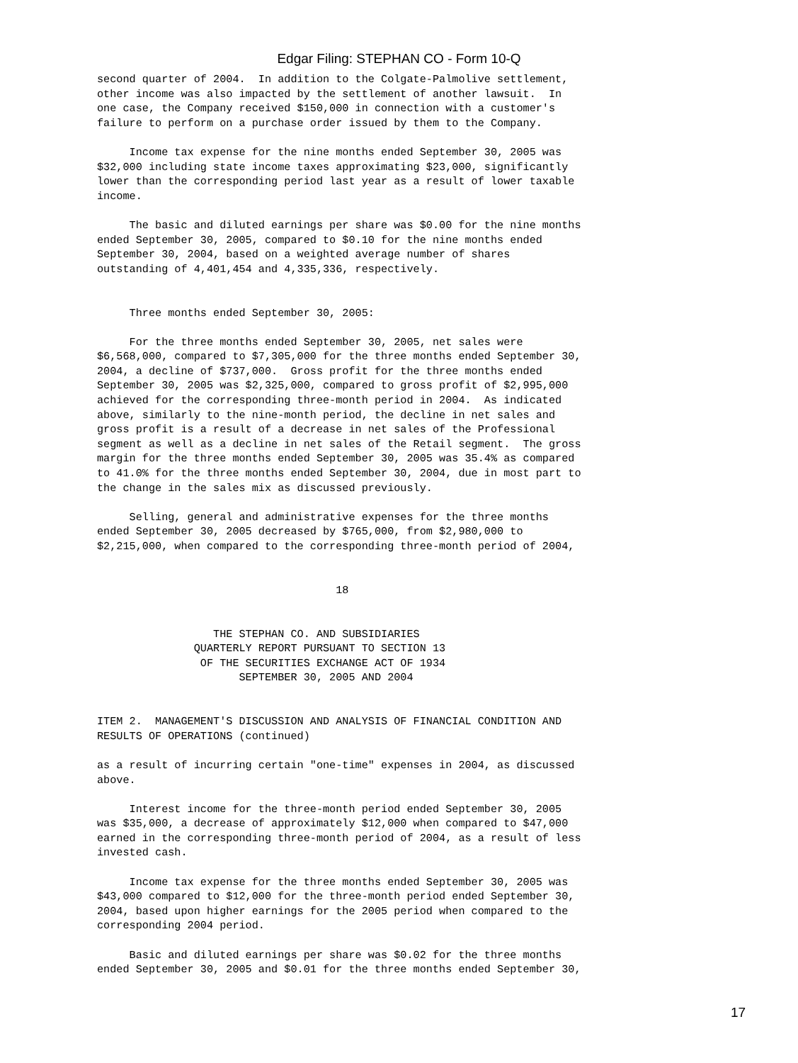Edgar Filing: STEPHAN CO - Form 10-Q
second quarter of 2004.  In addition to the Colgate-Palmolive settlement,
other income was also impacted by the settlement of another lawsuit.  In
one case, the Company received $150,000 in connection with a customer's
failure to perform on a purchase order issued by them to the Company.

     Income tax expense for the nine months ended September 30, 2005 was
$32,000 including state income taxes approximating $23,000, significantly
lower than the corresponding period last year as a result of lower taxable
income.

     The basic and diluted earnings per share was $0.00 for the nine months
ended September 30, 2005, compared to $0.10 for the nine months ended
September 30, 2004, based on a weighted average number of shares
outstanding of 4,401,454 and 4,335,336, respectively.


     Three months ended September 30, 2005:

     For the three months ended September 30, 2005, net sales were
$6,568,000, compared to $7,305,000 for the three months ended September 30,
2004, a decline of $737,000.  Gross profit for the three months ended
September 30, 2005 was $2,325,000, compared to gross profit of $2,995,000
achieved for the corresponding three-month period in 2004.  As indicated
above, similarly to the nine-month period, the decline in net sales and
gross profit is a result of a decrease in net sales of the Professional
segment as well as a decline in net sales of the Retail segment.  The gross
margin for the three months ended September 30, 2005 was 35.4% as compared
to 41.0% for the three months ended September 30, 2004, due in most part to
the change in the sales mix as discussed previously.

     Selling, general and administrative expenses for the three months
ended September 30, 2005 decreased by $765,000, from $2,980,000 to
$2,215,000, when compared to the corresponding three-month period of 2004,


                                     18


                  THE STEPHAN CO. AND SUBSIDIARIES
               QUARTERLY REPORT PURSUANT TO SECTION 13
                OF THE SECURITIES EXCHANGE ACT OF 1934
                      SEPTEMBER 30, 2005 AND 2004


ITEM 2.  MANAGEMENT'S DISCUSSION AND ANALYSIS OF FINANCIAL CONDITION AND
RESULTS OF OPERATIONS (continued)

as a result of incurring certain "one-time" expenses in 2004, as discussed
above.

     Interest income for the three-month period ended September 30, 2005
was $35,000, a decrease of approximately $12,000 when compared to $47,000
earned in the corresponding three-month period of 2004, as a result of less
invested cash.

     Income tax expense for the three months ended September 30, 2005 was
$43,000 compared to $12,000 for the three-month period ended September 30,
2004, based upon higher earnings for the 2005 period when compared to the
corresponding 2004 period.

     Basic and diluted earnings per share was $0.02 for the three months
ended September 30, 2005 and $0.01 for the three months ended September 30,
17